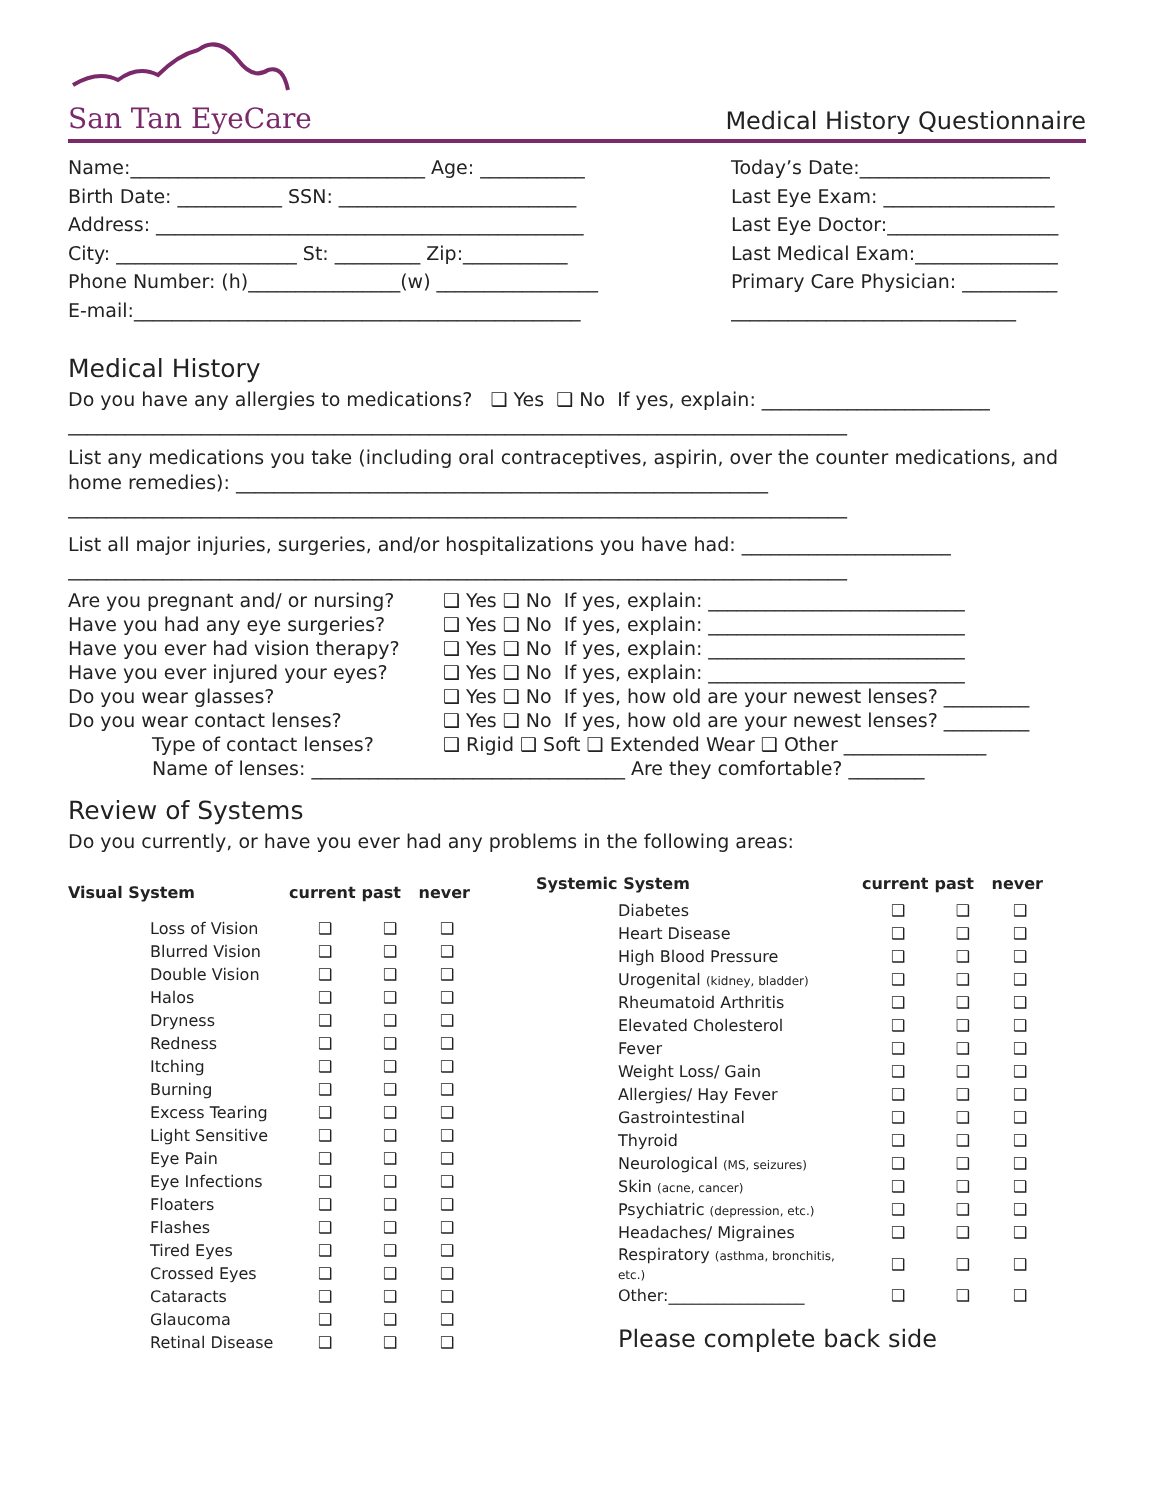San Tan EyeCare
Medical History Questionnaire
Name:_______________________________ Age: ___________ Today’s Date:____________________
Birth Date: ___________ SSN: _________________________ Last Eye Exam: __________________
Address: _____________________________________________ Last Eye Doctor:__________________
City: ___________________ St: _________ Zip:___________ Last Medical Exam:_______________
Phone Number: (h)________________(w) _________________ Primary Care Physician: __________
E-mail:_______________________________________________ ______________________________
Medical History
Do you have any allergies to medications? ❑ Yes ❑ No If yes, explain: ________________________
__________________________________________________________________________________
List any medications you take (including oral contraceptives, aspirin, over the counter medications, and home remedies): ________________________________________________________
__________________________________________________________________________________
List all major injuries, surgeries, and/or hospitalizations you have had: ______________________
__________________________________________________________________________________
| Are you pregnant and/ or nursing? | ❑ Yes ❑ No If yes, explain: ___________________________ |
| Have you had any eye surgeries? | ❑ Yes ❑ No If yes, explain: ___________________________ |
| Have you ever had vision therapy? | ❑ Yes ❑ No If yes, explain: ___________________________ |
| Have you ever injured your eyes? | ❑ Yes ❑ No If yes, explain: ___________________________ |
| Do you wear glasses? | ❑ Yes ❑ No If yes, how old are your newest lenses? _________ |
| Do you wear contact lenses? | ❑ Yes ❑ No If yes, how old are your newest lenses? _________ |
| Type of contact lenses? | ❑ Rigid ❑ Soft ❑ Extended Wear ❑ Other _______________ |
| Name of lenses: _________________________________ Are they comfortable? ________ | |
Review of Systems
Do you currently, or have you ever had any problems in the following areas:
| Visual System | current | past | never |
| --- | --- | --- | --- |
| Loss of Vision | ❑ | ❑ | ❑ |
| Blurred Vision | ❑ | ❑ | ❑ |
| Double Vision | ❑ | ❑ | ❑ |
| Halos | ❑ | ❑ | ❑ |
| Dryness | ❑ | ❑ | ❑ |
| Redness | ❑ | ❑ | ❑ |
| Itching | ❑ | ❑ | ❑ |
| Burning | ❑ | ❑ | ❑ |
| Excess Tearing | ❑ | ❑ | ❑ |
| Light Sensitive | ❑ | ❑ | ❑ |
| Eye Pain | ❑ | ❑ | ❑ |
| Eye Infections | ❑ | ❑ | ❑ |
| Floaters | ❑ | ❑ | ❑ |
| Flashes | ❑ | ❑ | ❑ |
| Tired Eyes | ❑ | ❑ | ❑ |
| Crossed Eyes | ❑ | ❑ | ❑ |
| Cataracts | ❑ | ❑ | ❑ |
| Glaucoma | ❑ | ❑ | ❑ |
| Retinal Disease | ❑ | ❑ | ❑ |
| Systemic System | current | past | never |
| --- | --- | --- | --- |
| Diabetes | ❑ | ❑ | ❑ |
| Heart Disease | ❑ | ❑ | ❑ |
| High Blood Pressure | ❑ | ❑ | ❑ |
| Urogenital (kidney, bladder) | ❑ | ❑ | ❑ |
| Rheumatoid Arthritis | ❑ | ❑ | ❑ |
| Elevated Cholesterol | ❑ | ❑ | ❑ |
| Fever | ❑ | ❑ | ❑ |
| Weight Loss/ Gain | ❑ | ❑ | ❑ |
| Allergies/ Hay Fever | ❑ | ❑ | ❑ |
| Gastrointestinal | ❑ | ❑ | ❑ |
| Thyroid | ❑ | ❑ | ❑ |
| Neurological (MS, seizures) | ❑ | ❑ | ❑ |
| Skin (acne, cancer) | ❑ | ❑ | ❑ |
| Psychiatric (depression, etc.) | ❑ | ❑ | ❑ |
| Headaches/ Migraines | ❑ | ❑ | ❑ |
| Respiratory (asthma, bronchitis, etc.) | ❑ | ❑ | ❑ |
| Other:_________________ | ❑ | ❑ | ❑ |
| Please complete back side | | | |